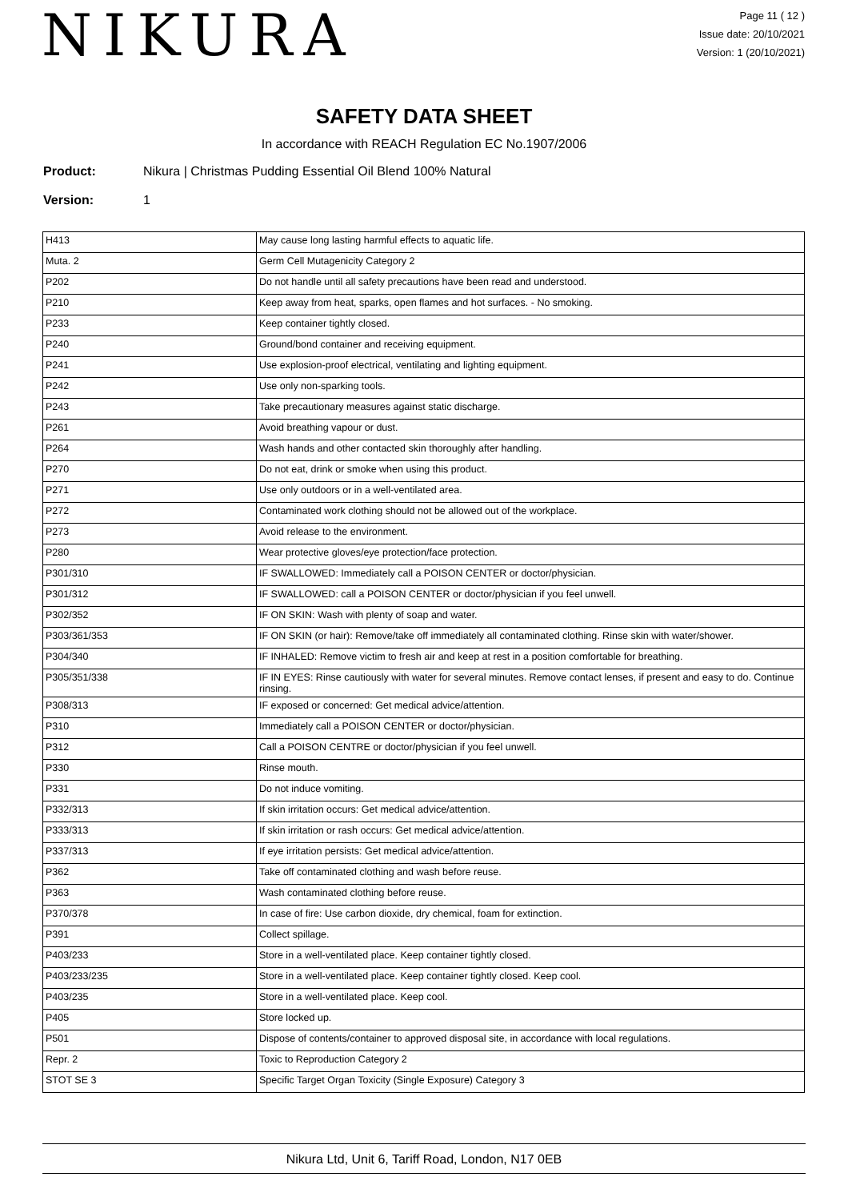NIKURA
Page 11 ( 12 )
Issue date: 20/10/2021
Version: 1 (20/10/2021)
SAFETY DATA SHEET
In accordance with REACH Regulation EC No.1907/2006
Product: Nikura | Christmas Pudding Essential Oil Blend 100% Natural
Version: 1
| H413 | May cause long lasting harmful effects to aquatic life. |
| Muta. 2 | Germ Cell Mutagenicity Category 2 |
| P202 | Do not handle until all safety precautions have been read and understood. |
| P210 | Keep away from heat, sparks, open flames and hot surfaces. - No smoking. |
| P233 | Keep container tightly closed. |
| P240 | Ground/bond container and receiving equipment. |
| P241 | Use explosion-proof electrical, ventilating and lighting equipment. |
| P242 | Use only non-sparking tools. |
| P243 | Take precautionary measures against static discharge. |
| P261 | Avoid breathing vapour or dust. |
| P264 | Wash hands and other contacted skin thoroughly after handling. |
| P270 | Do not eat, drink or smoke when using this product. |
| P271 | Use only outdoors or in a well-ventilated area. |
| P272 | Contaminated work clothing should not be allowed out of the workplace. |
| P273 | Avoid release to the environment. |
| P280 | Wear protective gloves/eye protection/face protection. |
| P301/310 | IF SWALLOWED: Immediately call a POISON CENTER or doctor/physician. |
| P301/312 | IF SWALLOWED: call a POISON CENTER or doctor/physician if you feel unwell. |
| P302/352 | IF ON SKIN: Wash with plenty of soap and water. |
| P303/361/353 | IF ON SKIN (or hair): Remove/take off immediately all contaminated clothing. Rinse skin with water/shower. |
| P304/340 | IF INHALED: Remove victim to fresh air and keep at rest in a position comfortable for breathing. |
| P305/351/338 | IF IN EYES: Rinse cautiously with water for several minutes. Remove contact lenses, if present and easy to do. Continue rinsing. |
| P308/313 | IF exposed or concerned: Get medical advice/attention. |
| P310 | Immediately call a POISON CENTER or doctor/physician. |
| P312 | Call a POISON CENTRE or doctor/physician if you feel unwell. |
| P330 | Rinse mouth. |
| P331 | Do not induce vomiting. |
| P332/313 | If skin irritation occurs: Get medical advice/attention. |
| P333/313 | If skin irritation or rash occurs: Get medical advice/attention. |
| P337/313 | If eye irritation persists: Get medical advice/attention. |
| P362 | Take off contaminated clothing and wash before reuse. |
| P363 | Wash contaminated clothing before reuse. |
| P370/378 | In case of fire: Use carbon dioxide, dry chemical, foam for extinction. |
| P391 | Collect spillage. |
| P403/233 | Store in a well-ventilated place. Keep container tightly closed. |
| P403/233/235 | Store in a well-ventilated place. Keep container tightly closed. Keep cool. |
| P403/235 | Store in a well-ventilated place. Keep cool. |
| P405 | Store locked up. |
| P501 | Dispose of contents/container to approved disposal site, in accordance with local regulations. |
| Repr. 2 | Toxic to Reproduction Category 2 |
| STOT SE 3 | Specific Target Organ Toxicity (Single Exposure) Category 3 |
Nikura Ltd, Unit 6, Tariff Road, London, N17 0EB